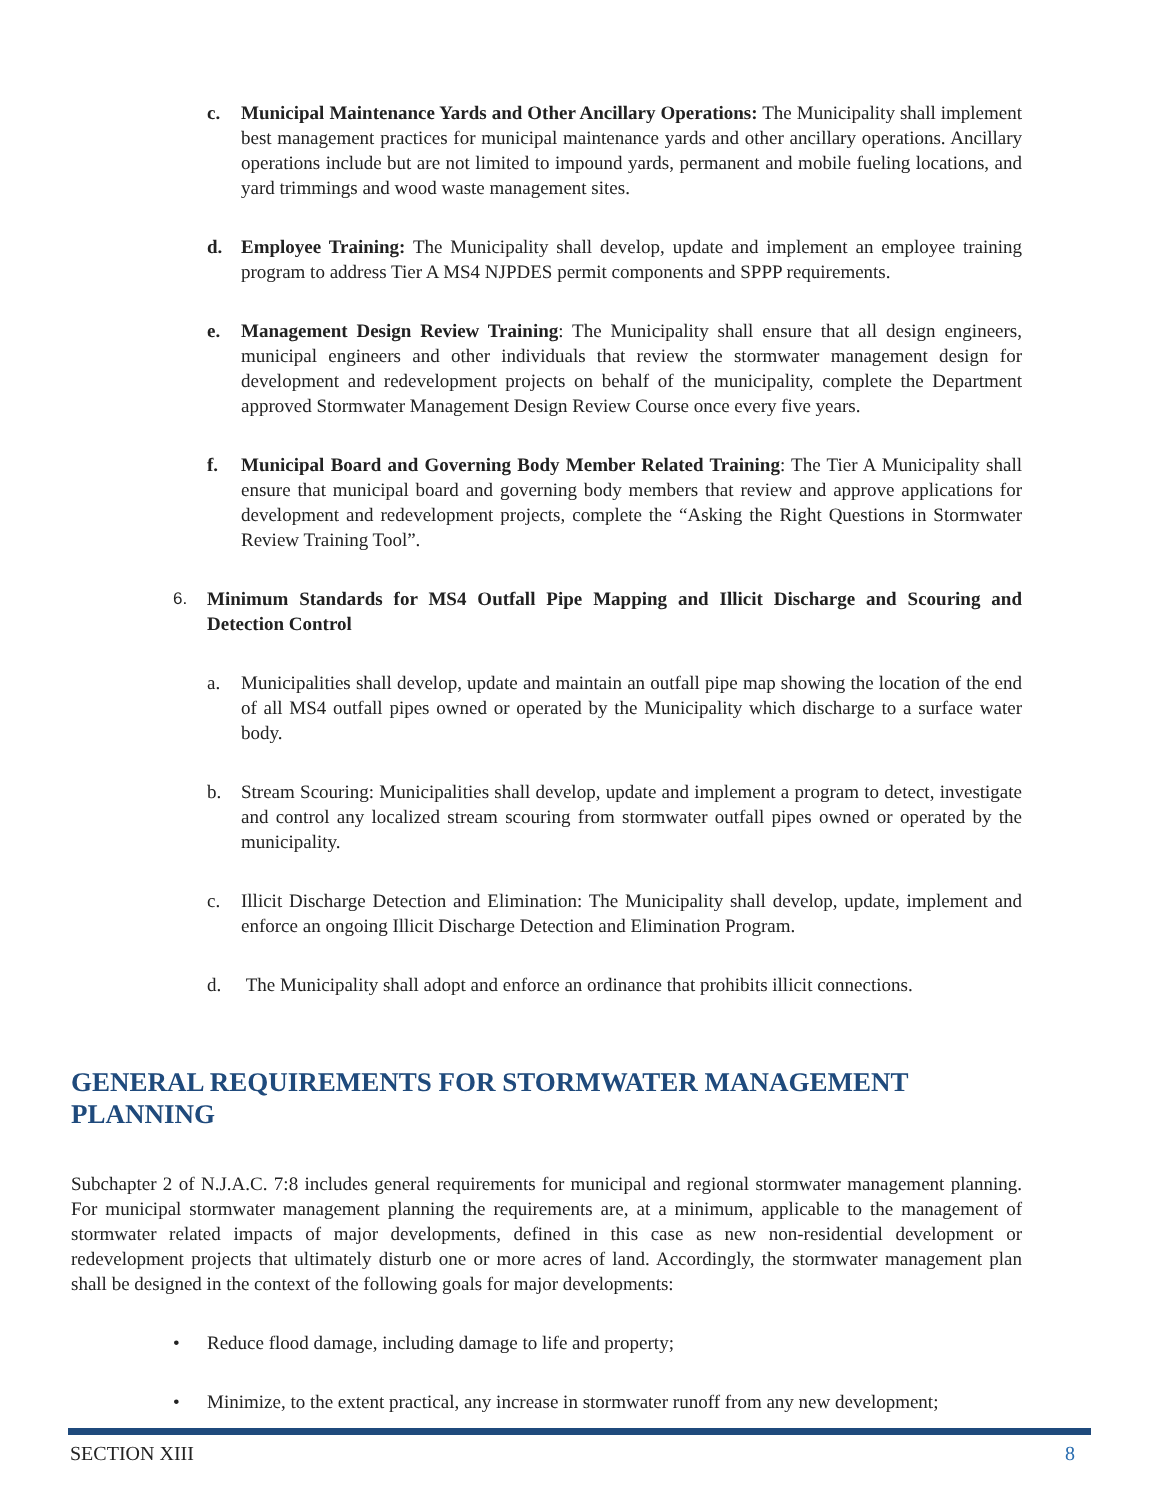c. Municipal Maintenance Yards and Other Ancillary Operations: The Municipality shall implement best management practices for municipal maintenance yards and other ancillary operations. Ancillary operations include but are not limited to impound yards, permanent and mobile fueling locations, and yard trimmings and wood waste management sites.
d. Employee Training: The Municipality shall develop, update and implement an employee training program to address Tier A MS4 NJPDES permit components and SPPP requirements.
e. Management Design Review Training: The Municipality shall ensure that all design engineers, municipal engineers and other individuals that review the stormwater management design for development and redevelopment projects on behalf of the municipality, complete the Department approved Stormwater Management Design Review Course once every five years.
f. Municipal Board and Governing Body Member Related Training: The Tier A Municipality shall ensure that municipal board and governing body members that review and approve applications for development and redevelopment projects, complete the “Asking the Right Questions in Stormwater Review Training Tool”.
6. Minimum Standards for MS4 Outfall Pipe Mapping and Illicit Discharge and Scouring and Detection Control
a. Municipalities shall develop, update and maintain an outfall pipe map showing the location of the end of all MS4 outfall pipes owned or operated by the Municipality which discharge to a surface water body.
b. Stream Scouring: Municipalities shall develop, update and implement a program to detect, investigate and control any localized stream scouring from stormwater outfall pipes owned or operated by the municipality.
c. Illicit Discharge Detection and Elimination: The Municipality shall develop, update, implement and enforce an ongoing Illicit Discharge Detection and Elimination Program.
d. The Municipality shall adopt and enforce an ordinance that prohibits illicit connections.
GENERAL REQUIREMENTS FOR STORMWATER MANAGEMENT PLANNING
Subchapter 2 of N.J.A.C. 7:8 includes general requirements for municipal and regional stormwater management planning. For municipal stormwater management planning the requirements are, at a minimum, applicable to the management of stormwater related impacts of major developments, defined in this case as new non-residential development or redevelopment projects that ultimately disturb one or more acres of land. Accordingly, the stormwater management plan shall be designed in the context of the following goals for major developments:
• Reduce flood damage, including damage to life and property;
• Minimize, to the extent practical, any increase in stormwater runoff from any new development;
SECTION XIII 8